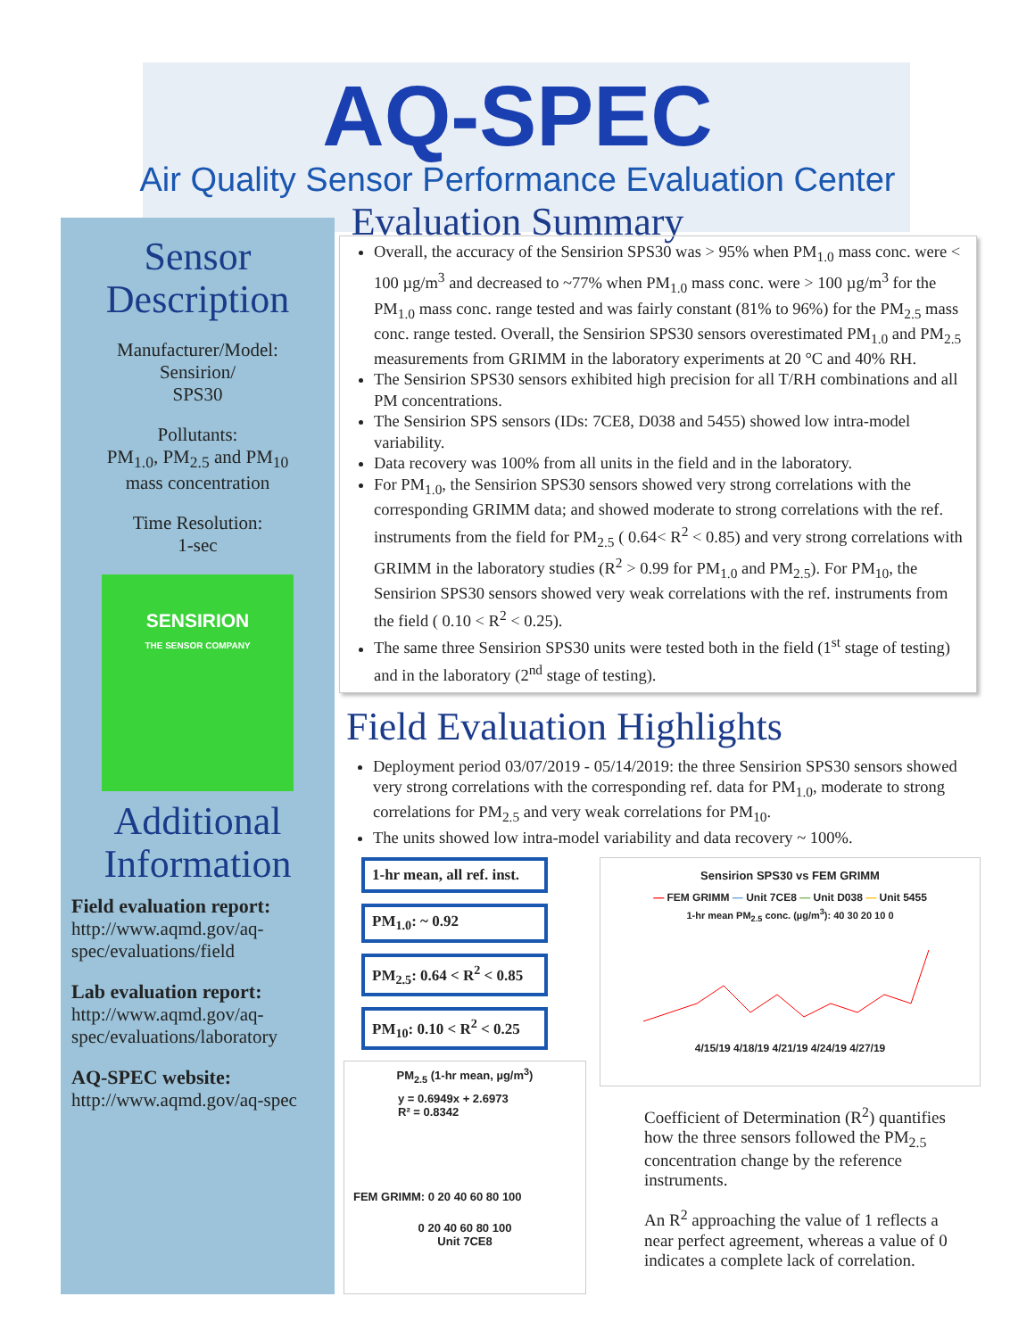AQ-SPEC
Air Quality Sensor Performance Evaluation Center
Evaluation Summary
Sensor Description
Manufacturer/Model:
Sensirion/
SPS30
Pollutants:
PM<sub>1.0</sub>, PM<sub>2.5</sub> and PM<sub>10</sub>
mass concentration
Time Resolution:
1-sec
SENSIRION
THE SENSOR COMPANY
Additional Information
Field evaluation report:
http://www.aqmd.gov/aq-spec/evaluations/field
Lab evaluation report:
http://www.aqmd.gov/aq-spec/evaluations/laboratory
AQ-SPEC website:
http://www.aqmd.gov/aq-spec
Overall, the accuracy of the Sensirion SPS30 was > 95% when PM<sub>1.0</sub> mass conc. were < 100 µg/m<sup>3</sup> and decreased to ~77% when PM<sub>1.0</sub> mass conc. were > 100 µg/m<sup>3</sup> for the PM<sub>1.0</sub> mass conc. range tested and was fairly constant (81% to 96%) for the PM<sub>2.5</sub> mass conc. range tested. Overall, the Sensirion SPS30 sensors overestimated PM<sub>1.0</sub> and PM<sub>2.5</sub> measurements from GRIMM in the laboratory experiments at 20 °C and 40% RH.
The Sensirion SPS30 sensors exhibited high precision for all T/RH combinations and all PM concentrations.
The Sensirion SPS sensors (IDs: 7CE8, D038 and 5455) showed low intra-model variability.
Data recovery was 100% from all units in the field and in the laboratory.
For PM<sub>1.0</sub>, the Sensirion SPS30 sensors showed very strong correlations with the corresponding GRIMM data; and showed moderate to strong correlations with the ref. instruments from the field for PM<sub>2.5</sub> ( 0.64< R<sup>2</sup> < 0.85) and very strong correlations with GRIMM in the laboratory studies (R<sup>2</sup> > 0.99 for PM<sub>1.0</sub> and PM<sub>2.5</sub>). For PM<sub>10</sub>, the Sensirion SPS30 sensors showed very weak correlations with the ref. instruments from the field ( 0.10 < R<sup>2</sup> < 0.25).
The same three Sensirion SPS30 units were tested both in the field (1<sup>st</sup> stage of testing) and in the laboratory (2<sup>nd</sup> stage of testing).
Field Evaluation Highlights
Deployment period 03/07/2019 - 05/14/2019: the three Sensirion SPS30 sensors showed very strong correlations with the corresponding ref. data for PM<sub>1.0</sub>, moderate to strong correlations for PM<sub>2.5</sub> and very weak correlations for PM<sub>10</sub>.
The units showed low intra-model variability and data recovery ~ 100%.
1-hr mean, all ref. inst.
PM<sub>1.0</sub>: ~ 0.92
PM<sub>2.5</sub>: 0.64 < R<sup>2</sup> < 0.85
PM<sub>10</sub>: 0.10 < R<sup>2</sup> < 0.25
PM<sub>2.5</sub> (1-hr mean, µg/m<sup>3</sup>)
y = 0.6949x + 2.6973
R² = 0.8342
FEM GRIMM: 0 20 40 60 80 100
0 20 40 60 80 100
Unit 7CE8
Sensirion SPS30 vs FEM GRIMM
— FEM GRIMM — Unit 7CE8 — Unit D038 — Unit 5455
1-hr mean PM<sub>2.5</sub> conc. (µg/m<sup>3</sup>): 40 30 20 10 0
4/15/19 4/18/19 4/21/19 4/24/19 4/27/19
Coefficient of Determination (R<sup>2</sup>) quantifies how the three sensors followed the PM<sub>2.5</sub> concentration change by the reference instruments.
An R<sup>2</sup> approaching the value of 1 reflects a near perfect agreement, whereas a value of 0 indicates a complete lack of correlation.